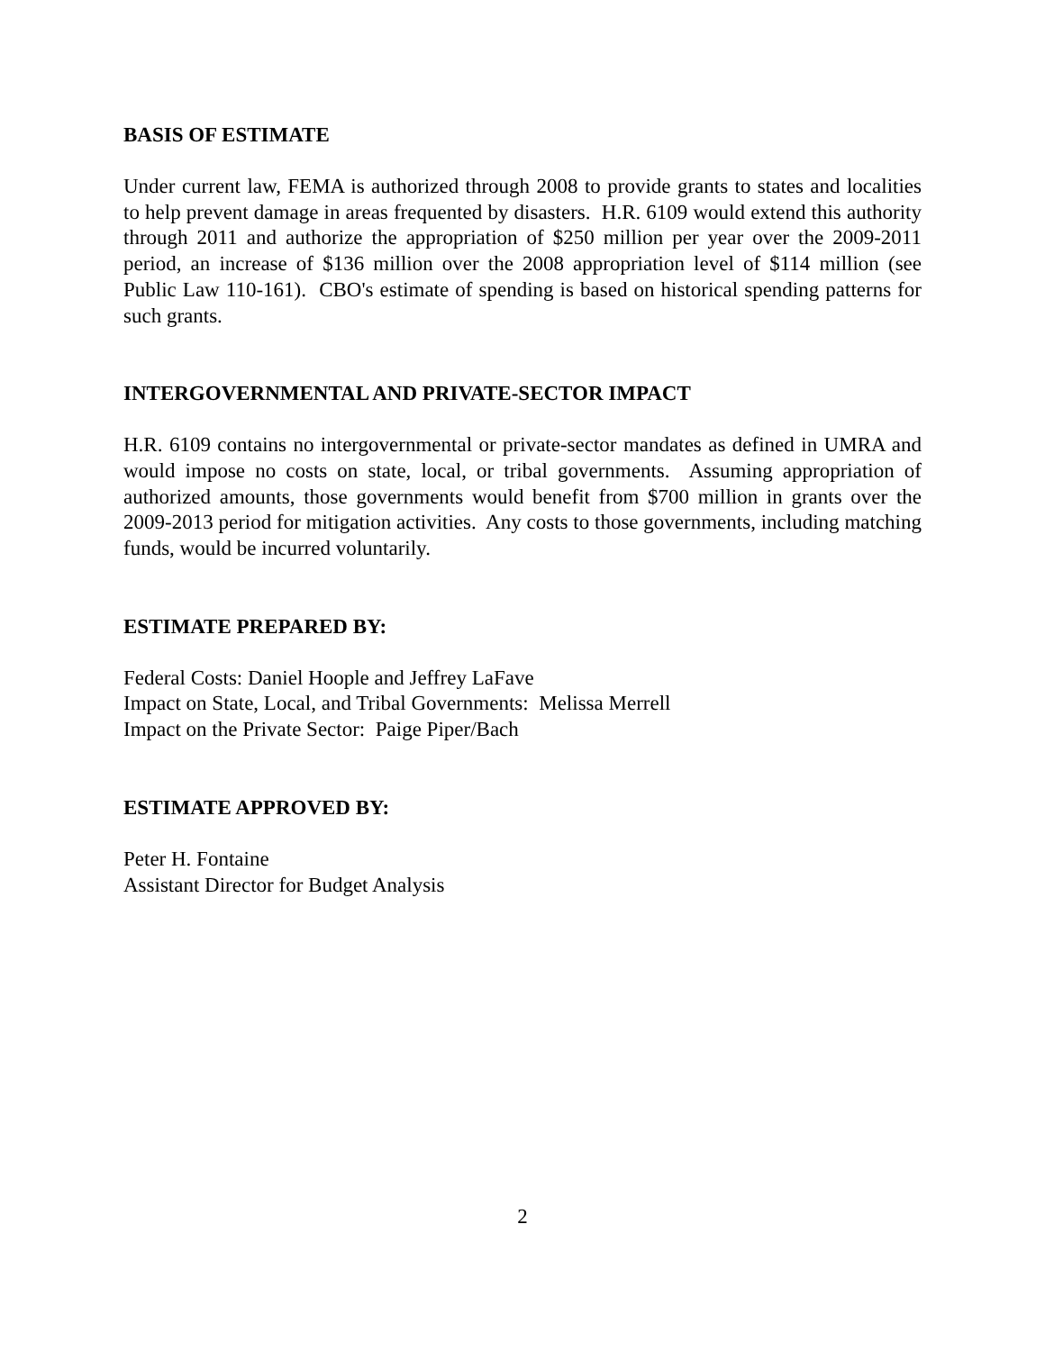BASIS OF ESTIMATE
Under current law, FEMA is authorized through 2008 to provide grants to states and localities to help prevent damage in areas frequented by disasters. H.R. 6109 would extend this authority through 2011 and authorize the appropriation of $250 million per year over the 2009-2011 period, an increase of $136 million over the 2008 appropriation level of $114 million (see Public Law 110-161). CBO's estimate of spending is based on historical spending patterns for such grants.
INTERGOVERNMENTAL AND PRIVATE-SECTOR IMPACT
H.R. 6109 contains no intergovernmental or private-sector mandates as defined in UMRA and would impose no costs on state, local, or tribal governments. Assuming appropriation of authorized amounts, those governments would benefit from $700 million in grants over the 2009-2013 period for mitigation activities. Any costs to those governments, including matching funds, would be incurred voluntarily.
ESTIMATE PREPARED BY:
Federal Costs: Daniel Hoople and Jeffrey LaFave
Impact on State, Local, and Tribal Governments: Melissa Merrell
Impact on the Private Sector: Paige Piper/Bach
ESTIMATE APPROVED BY:
Peter H. Fontaine
Assistant Director for Budget Analysis
2